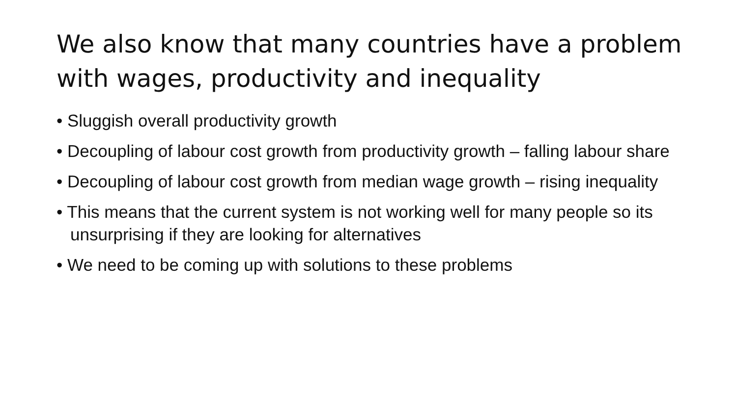We also know that many countries have a problem with wages, productivity and inequality
• Sluggish overall productivity growth
• Decoupling of labour cost growth from productivity growth – falling labour share
• Decoupling of labour cost growth from median wage growth – rising inequality
• This means that the current system is not working well for many people so its unsurprising if they are looking for alternatives
• We need to be coming up with solutions to these problems